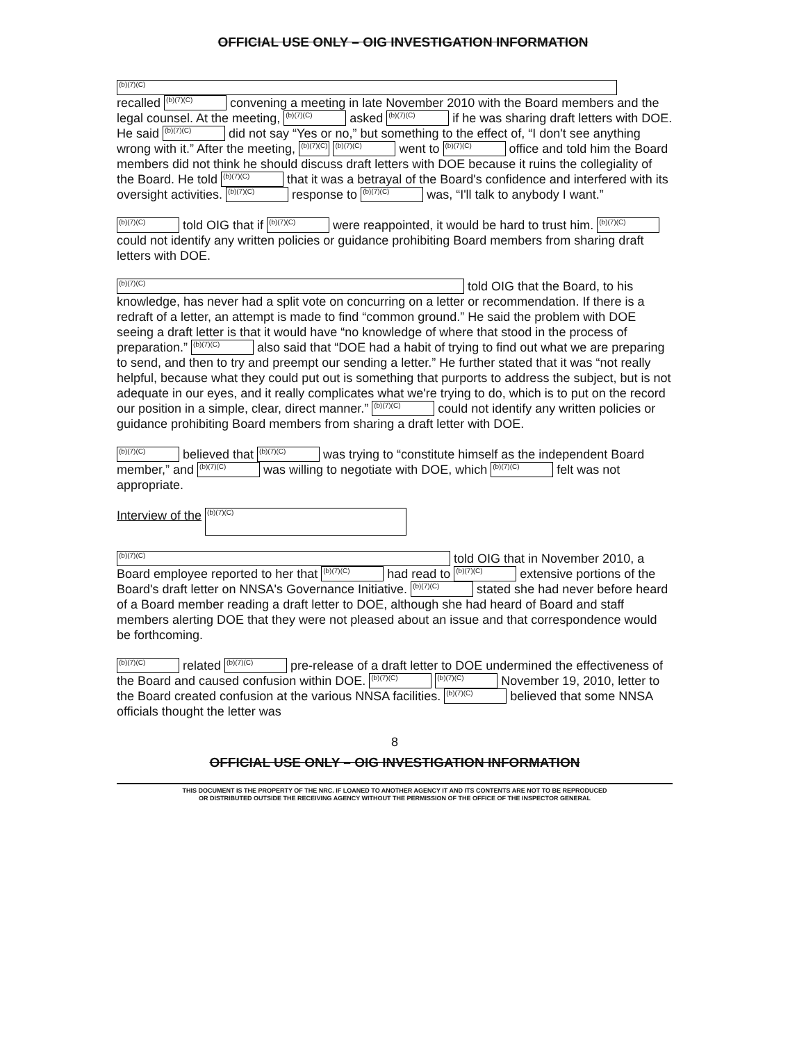OFFICIAL USE ONLY – OIG INVESTIGATION INFORMATION
(b)(7)(C)
recalled (b)(7)(C) convening a meeting in late November 2010 with the Board members and the legal counsel. At the meeting, (b)(7)(C) asked (b)(7)(C) if he was sharing draft letters with DOE. He said (b)(7)(C) did not say “Yes or no,” but something to the effect of, “I don't see anything wrong with it.” After the meeting, (b)(7)(C) (b)(7)(C) went to (b)(7)(C) office and told him the Board members did not think he should discuss draft letters with DOE because it ruins the collegiality of the Board. He told (b)(7)(C) that it was a betrayal of the Board's confidence and interfered with its oversight activities. (b)(7)(C) response to (b)(7)(C) was, “I'll talk to anybody I want.”
(b)(7)(C) told OIG that if (b)(7)(C) were reappointed, it would be hard to trust him. (b)(7)(C) could not identify any written policies or guidance prohibiting Board members from sharing draft letters with DOE.
(b)(7)(C) told OIG that the Board, to his knowledge, has never had a split vote on concurring on a letter or recommendation. If there is a redraft of a letter, an attempt is made to find “common ground.” He said the problem with DOE seeing a draft letter is that it would have “no knowledge of where that stood in the process of preparation.” (b)(7)(C) also said that “DOE had a habit of trying to find out what we are preparing to send, and then to try and preempt our sending a letter.” He further stated that it was “not really helpful, because what they could put out is something that purports to address the subject, but is not adequate in our eyes, and it really complicates what we're trying to do, which is to put on the record our position in a simple, clear, direct manner.” (b)(7)(C) could not identify any written policies or guidance prohibiting Board members from sharing a draft letter with DOE.
(b)(7)(C) believed that (b)(7)(C) was trying to “constitute himself as the independent Board member,” and (b)(7)(C) was willing to negotiate with DOE, which (b)(7)(C) felt was not appropriate.
Interview of the (b)(7)(C)
(b)(7)(C) told OIG that in November 2010, a Board employee reported to her that (b)(7)(C) had read to (b)(7)(C) extensive portions of the Board's draft letter on NNSA's Governance Initiative. (b)(7)(C) stated she had never before heard of a Board member reading a draft letter to DOE, although she had heard of Board and staff members alerting DOE that they were not pleased about an issue and that correspondence would be forthcoming.
(b)(7)(C) related (b)(7)(C) pre-release of a draft letter to DOE undermined the effectiveness of the Board and caused confusion within DOE. (b)(7)(C) (b)(7)(C) November 19, 2010, letter to the Board created confusion at the various NNSA facilities. (b)(7)(C) believed that some NNSA officials thought the letter was
8
OFFICIAL USE ONLY – OIG INVESTIGATION INFORMATION
THIS DOCUMENT IS THE PROPERTY OF THE NRC. IF LOANED TO ANOTHER AGENCY IT AND ITS CONTENTS ARE NOT TO BE REPRODUCED
OR DISTRIBUTED OUTSIDE THE RECEIVING AGENCY WITHOUT THE PERMISSION OF THE OFFICE OF THE INSPECTOR GENERAL